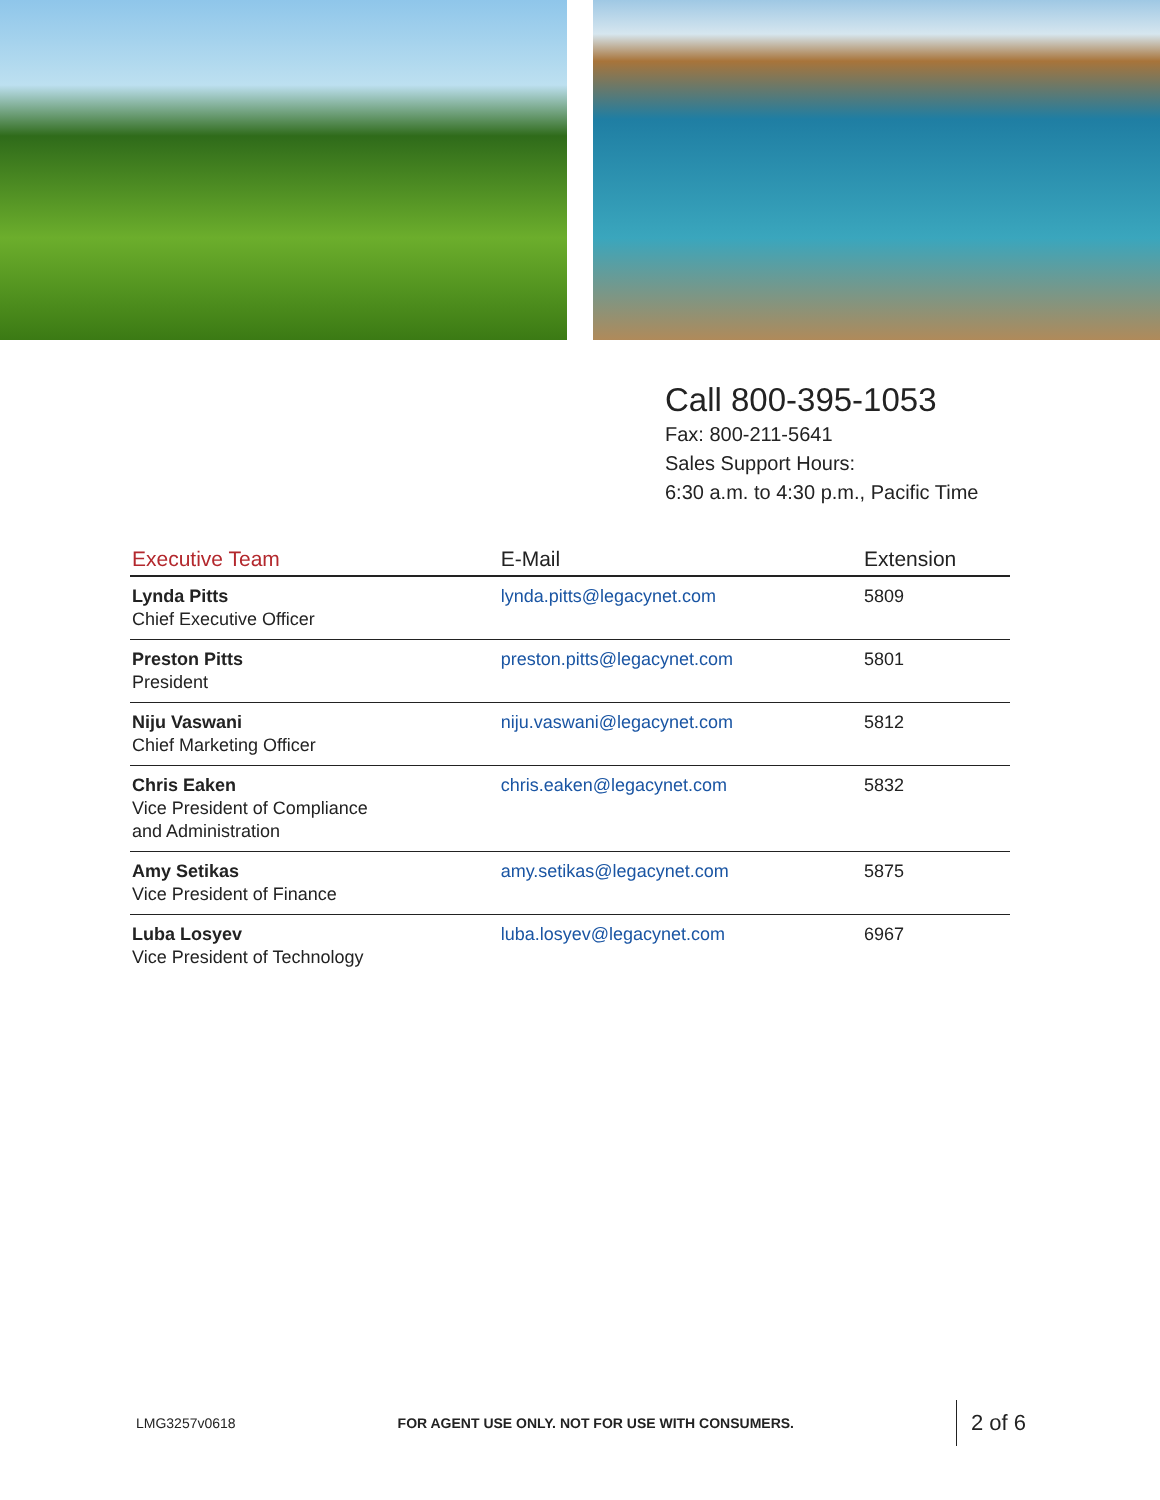Call 800-395-1053
Fax: 800-211-5641
Sales Support Hours:
6:30 a.m. to 4:30 p.m., Pacific Time
| Executive Team | E-Mail | Extension |
| --- | --- | --- |
| Lynda Pitts Chief Executive Officer | lynda.pitts@legacynet.com | 5809 |
| Preston Pitts President | preston.pitts@legacynet.com | 5801 |
| Niju Vaswani Chief Marketing Officer | niju.vaswani@legacynet.com | 5812 |
| Chris Eaken Vice President of Compliance and Administration | chris.eaken@legacynet.com | 5832 |
| Amy Setikas Vice President of Finance | amy.setikas@legacynet.com | 5875 |
| Luba Losyev Vice President of Technology | luba.losyev@legacynet.com | 6967 |
LMG3257v0618 FOR AGENT USE ONLY. NOT FOR USE WITH CONSUMERS. 2 of 6